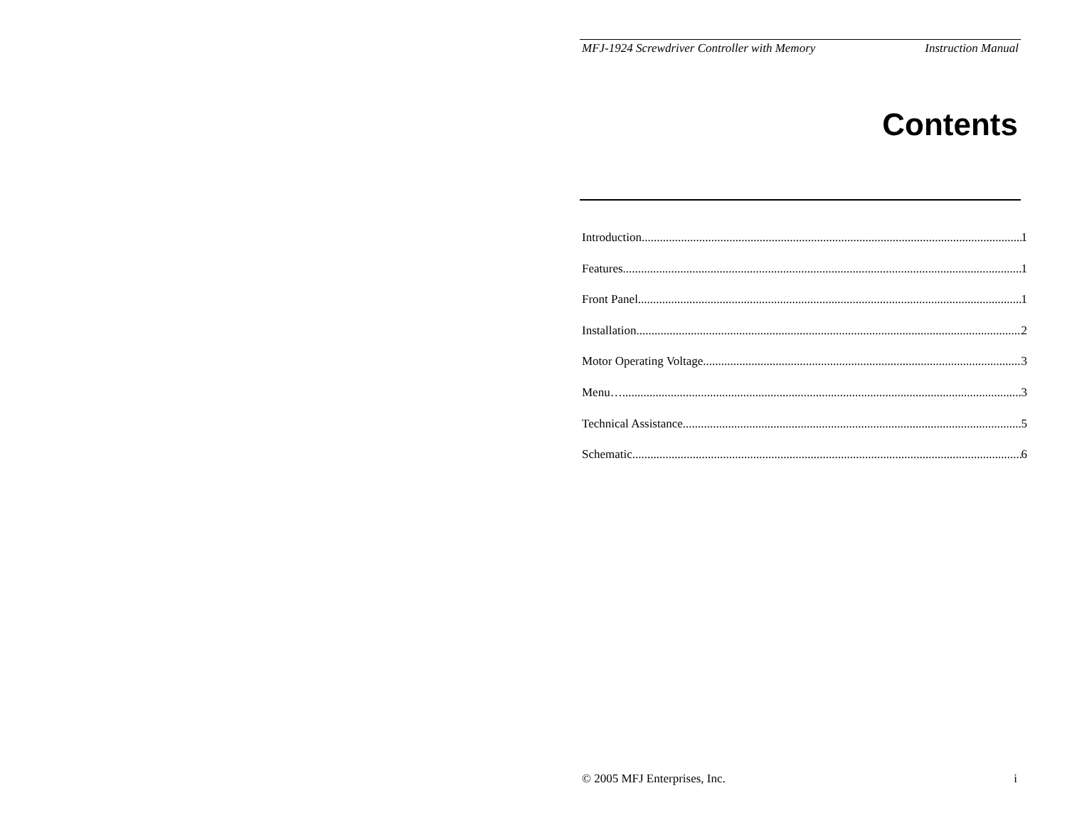MFJ-1924 Screwdriver Controller with Memory Instruction Manual
Contents
Introduction 1
Features 1
Front Panel 1
Installation 2
Motor Operating Voltage 3
Menu… 3
Technical Assistance 5
Schematic 6
© 2005 MFJ Enterprises, Inc. i